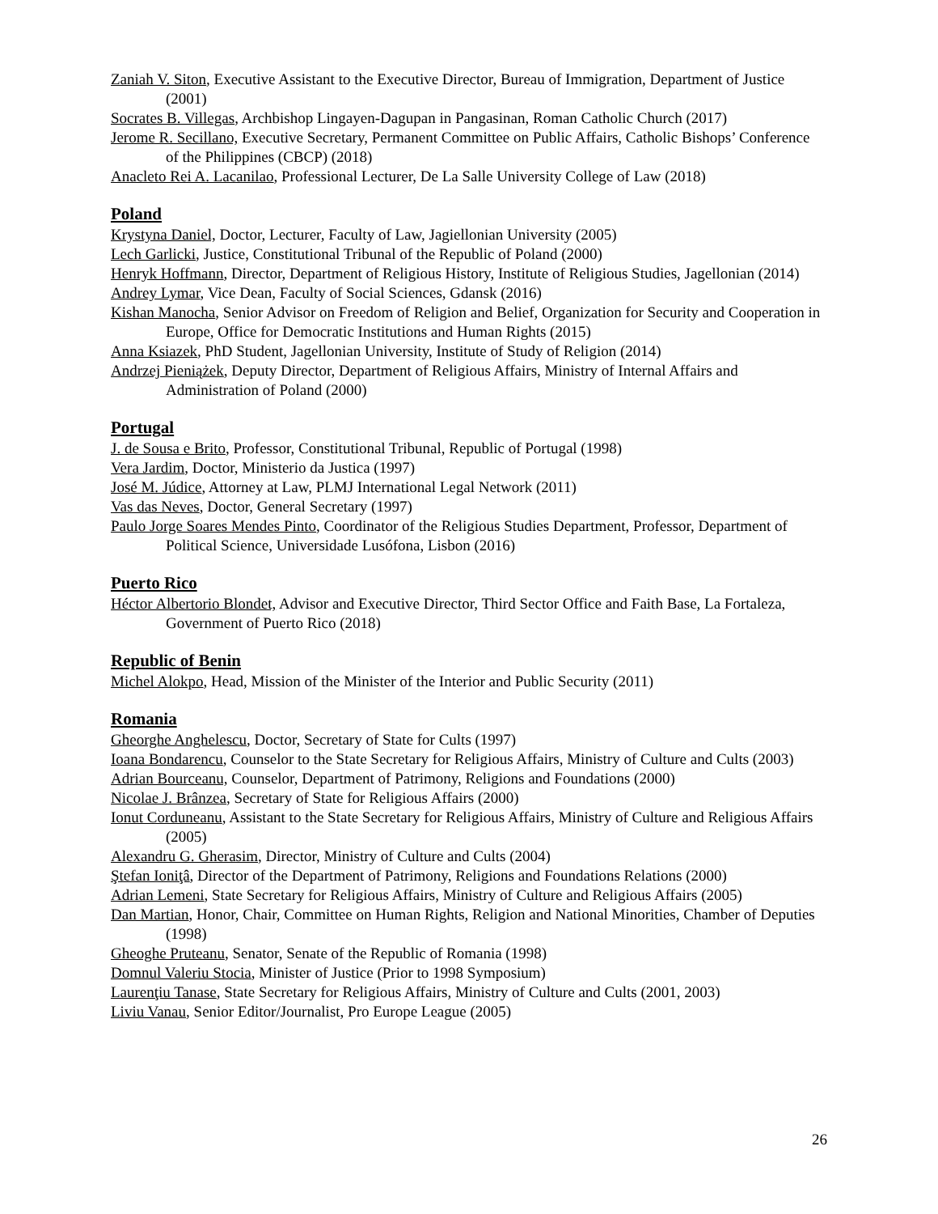Zaniah V. Siton, Executive Assistant to the Executive Director, Bureau of Immigration, Department of Justice (2001)
Socrates B. Villegas, Archbishop Lingayen-Dagupan in Pangasinan, Roman Catholic Church (2017)
Jerome R. Secillano, Executive Secretary, Permanent Committee on Public Affairs, Catholic Bishops’ Conference of the Philippines (CBCP) (2018)
Anacleto Rei A. Lacanilao, Professional Lecturer, De La Salle University College of Law (2018)
Poland
Krystyna Daniel, Doctor, Lecturer, Faculty of Law, Jagiellonian University (2005)
Lech Garlicki, Justice, Constitutional Tribunal of the Republic of Poland (2000)
Henryk Hoffmann, Director, Department of Religious History, Institute of Religious Studies, Jagellonian (2014)
Andrey Lymar, Vice Dean, Faculty of Social Sciences, Gdansk (2016)
Kishan Manocha, Senior Advisor on Freedom of Religion and Belief, Organization for Security and Cooperation in Europe, Office for Democratic Institutions and Human Rights (2015)
Anna Ksiazek, PhD Student, Jagellonian University, Institute of Study of Religion (2014)
Andrzej Pieniążek, Deputy Director, Department of Religious Affairs, Ministry of Internal Affairs and Administration of Poland (2000)
Portugal
J. de Sousa e Brito, Professor, Constitutional Tribunal, Republic of Portugal (1998)
Vera Jardim, Doctor, Ministerio da Justica (1997)
José M. Júdice, Attorney at Law, PLMJ International Legal Network (2011)
Vas das Neves, Doctor, General Secretary (1997)
Paulo Jorge Soares Mendes Pinto, Coordinator of the Religious Studies Department, Professor, Department of Political Science, Universidade Lusófona, Lisbon (2016)
Puerto Rico
Héctor Albertorio Blondet, Advisor and Executive Director, Third Sector Office and Faith Base, La Fortaleza, Government of Puerto Rico (2018)
Republic of Benin
Michel Alokpo, Head, Mission of the Minister of the Interior and Public Security (2011)
Romania
Gheorghe Anghelescu, Doctor, Secretary of State for Cults (1997)
Ioana Bondarencu, Counselor to the State Secretary for Religious Affairs, Ministry of Culture and Cults (2003)
Adrian Bourceanu, Counselor, Department of Patrimony, Religions and Foundations (2000)
Nicolae J. Brânzea, Secretary of State for Religious Affairs (2000)
Ionut Corduneanu, Assistant to the State Secretary for Religious Affairs, Ministry of Culture and Religious Affairs (2005)
Alexandru G. Gherasim, Director, Ministry of Culture and Cults (2004)
Ştefan Ioniţâ, Director of the Department of Patrimony, Religions and Foundations Relations (2000)
Adrian Lemeni, State Secretary for Religious Affairs, Ministry of Culture and Religious Affairs (2005)
Dan Martian, Honor, Chair, Committee on Human Rights, Religion and National Minorities, Chamber of Deputies (1998)
Gheoghe Pruteanu, Senator, Senate of the Republic of Romania (1998)
Domnul Valeriu Stocia, Minister of Justice (Prior to 1998 Symposium)
Laurenţiu Tanase, State Secretary for Religious Affairs, Ministry of Culture and Cults (2001, 2003)
Liviu Vanau, Senior Editor/Journalist, Pro Europe League (2005)
26